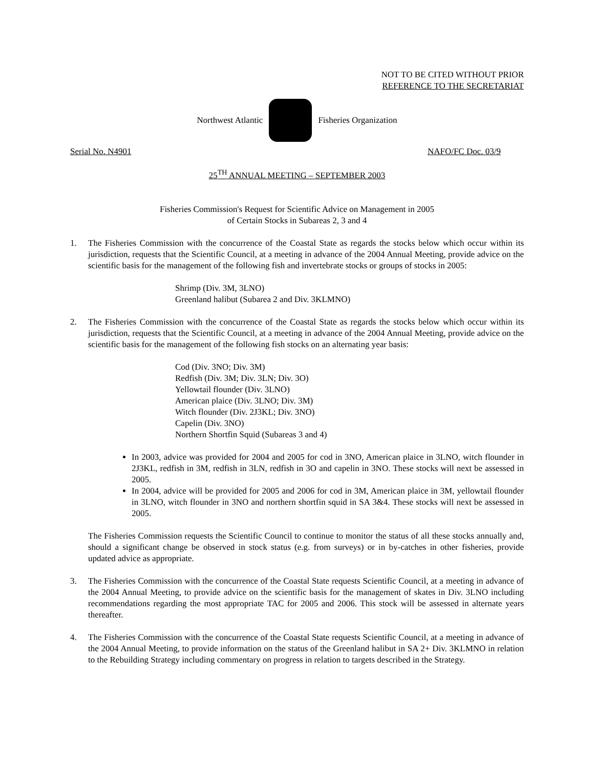NOT TO BE CITED WITHOUT PRIOR
REFERENCE TO THE SECRETARIAT
Northwest Atlantic Fisheries Organization
Serial No. N4901 NAFO/FC Doc. 03/9
25<sup>TH</sup> ANNUAL MEETING – SEPTEMBER 2003
Fisheries Commission's Request for Scientific Advice on Management in 2005
of Certain Stocks in Subareas 2, 3 and 4
1. The Fisheries Commission with the concurrence of the Coastal State as regards the stocks below which occur within its jurisdiction, requests that the Scientific Council, at a meeting in advance of the 2004 Annual Meeting, provide advice on the scientific basis for the management of the following fish and invertebrate stocks or groups of stocks in 2005:
Shrimp (Div. 3M, 3LNO)
Greenland halibut (Subarea 2 and Div. 3KLMNO)
2. The Fisheries Commission with the concurrence of the Coastal State as regards the stocks below which occur within its jurisdiction, requests that the Scientific Council, at a meeting in advance of the 2004 Annual Meeting, provide advice on the scientific basis for the management of the following fish stocks on an alternating year basis:
Cod (Div. 3NO; Div. 3M)
Redfish (Div. 3M; Div. 3LN; Div. 3O)
Yellowtail flounder (Div. 3LNO)
American plaice (Div. 3LNO; Div. 3M)
Witch flounder (Div. 2J3KL; Div. 3NO)
Capelin (Div. 3NO)
Northern Shortfin Squid (Subareas 3 and 4)
In 2003, advice was provided for 2004 and 2005 for cod in 3NO, American plaice in 3LNO, witch flounder in 2J3KL, redfish in 3M, redfish in 3LN, redfish in 3O and capelin in 3NO. These stocks will next be assessed in 2005.
In 2004, advice will be provided for 2005 and 2006 for cod in 3M, American plaice in 3M, yellowtail flounder in 3LNO, witch flounder in 3NO and northern shortfin squid in SA 3&4. These stocks will next be assessed in 2005.
The Fisheries Commission requests the Scientific Council to continue to monitor the status of all these stocks annually and, should a significant change be observed in stock status (e.g. from surveys) or in by-catches in other fisheries, provide updated advice as appropriate.
3. The Fisheries Commission with the concurrence of the Coastal State requests Scientific Council, at a meeting in advance of the 2004 Annual Meeting, to provide advice on the scientific basis for the management of skates in Div. 3LNO including recommendations regarding the most appropriate TAC for 2005 and 2006. This stock will be assessed in alternate years thereafter.
4. The Fisheries Commission with the concurrence of the Coastal State requests Scientific Council, at a meeting in advance of the 2004 Annual Meeting, to provide information on the status of the Greenland halibut in SA 2+ Div. 3KLMNO in relation to the Rebuilding Strategy including commentary on progress in relation to targets described in the Strategy.